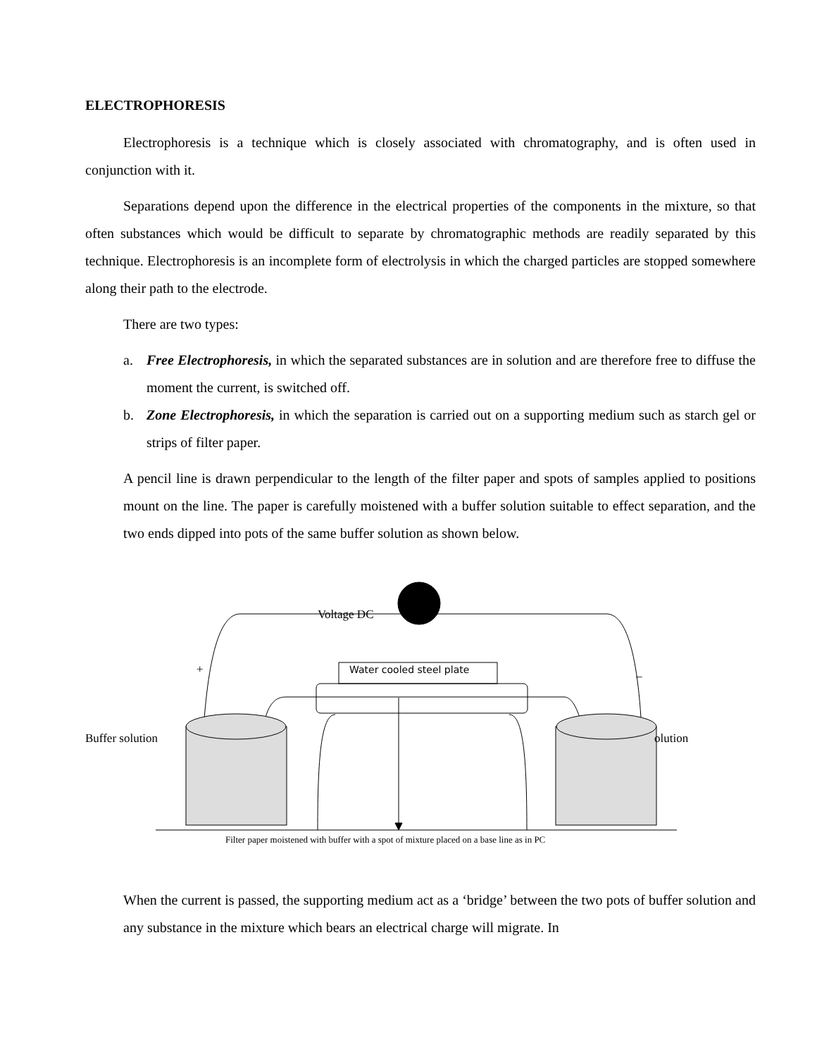ELECTROPHORESIS
Electrophoresis is a technique which is closely associated with chromatography, and is often used in conjunction with it.
Separations depend upon the difference in the electrical properties of the components in the mixture, so that often substances which would be difficult to separate by chromatographic methods are readily separated by this technique. Electrophoresis is an incomplete form of electrolysis in which the charged particles are stopped somewhere along their path to the electrode.
There are two types:
a. Free Electrophoresis, in which the separated substances are in solution and are therefore free to diffuse the moment the current, is switched off.
b. Zone Electrophoresis, in which the separation is carried out on a supporting medium such as starch gel or strips of filter paper.
A pencil line is drawn perpendicular to the length of the filter paper and spots of samples applied to positions mount on the line. The paper is carefully moistened with a buffer solution suitable to effect separation, and the two ends dipped into pots of the same buffer solution as shown below.
Voltage DC
+ _
Water cooled steel plate
Buffer solution olution
Filter paper moistened with buffer with a spot of mixture placed on a base line as in PC
When the current is passed, the supporting medium act as a ‘bridge’ between the two pots of buffer solution and any substance in the mixture which bears an electrical charge will migrate. In